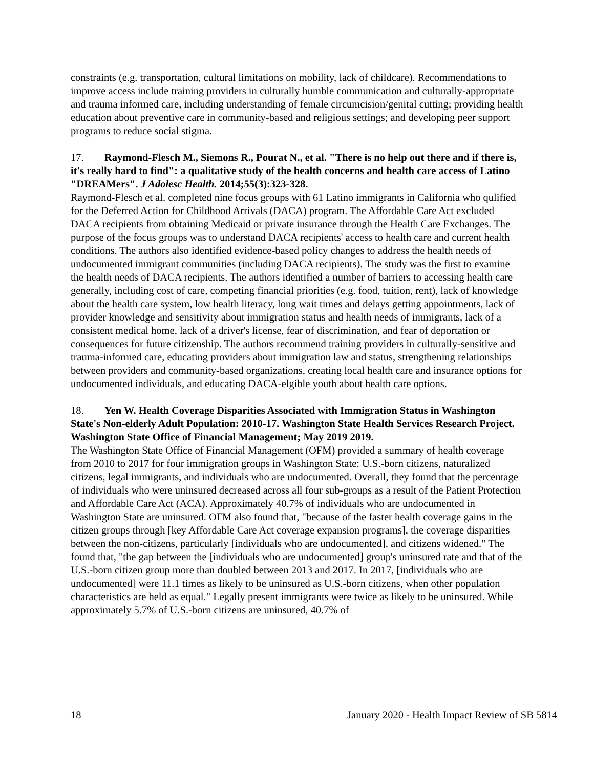constraints (e.g. transportation, cultural limitations on mobility, lack of childcare). Recommendations to improve access include training providers in culturally humble communication and culturally-appropriate and trauma informed care, including understanding of female circumcision/genital cutting; providing health education about preventive care in community-based and religious settings; and developing peer support programs to reduce social stigma.
17. Raymond-Flesch M., Siemons R., Pourat N., et al. "There is no help out there and if there is, it's really hard to find": a qualitative study of the health concerns and health care access of Latino "DREAMers". J Adolesc Health. 2014;55(3):323-328.
Raymond-Flesch et al. completed nine focus groups with 61 Latino immigrants in California who qulified for the Deferred Action for Childhood Arrivals (DACA) program. The Affordable Care Act excluded DACA recipients from obtaining Medicaid or private insurance through the Health Care Exchanges. The purpose of the focus groups was to understand DACA recipients' access to health care and current health conditions. The authors also identified evidence-based policy changes to address the health needs of undocumented immigrant communities (including DACA recipients). The study was the first to examine the health needs of DACA recipients. The authors identified a number of barriers to accessing health care generally, including cost of care, competing financial priorities (e.g. food, tuition, rent), lack of knowledge about the health care system, low health literacy, long wait times and delays getting appointments, lack of provider knowledge and sensitivity about immigration status and health needs of immigrants, lack of a consistent medical home, lack of a driver's license, fear of discrimination, and fear of deportation or consequences for future citizenship. The authors recommend training providers in culturally-sensitive and trauma-informed care, educating providers about immigration law and status, strengthening relationships between providers and community-based organizations, creating local health care and insurance options for undocumented individuals, and educating DACA-elgible youth about health care options.
18. Yen W. Health Coverage Disparities Associated with Immigration Status in Washington State's Non-elderly Adult Population: 2010-17. Washington State Health Services Research Project. Washington State Office of Financial Management; May 2019 2019.
The Washington State Office of Financial Management (OFM) provided a summary of health coverage from 2010 to 2017 for four immigration groups in Washington State: U.S.-born citizens, naturalized citizens, legal immigrants, and individuals who are undocumented. Overall, they found that the percentage of individuals who were uninsured decreased across all four sub-groups as a result of the Patient Protection and Affordable Care Act (ACA). Approximately 40.7% of individuals who are undocumented in Washington State are uninsured. OFM also found that, "because of the faster health coverage gains in the citizen groups through [key Affordable Care Act coverage expansion programs], the coverage disparities between the non-citizens, particularly [individuals who are undocumented], and citizens widened." The found that, "the gap between the [individuals who are undocumented] group's uninsured rate and that of the U.S.-born citizen group more than doubled between 2013 and 2017. In 2017, [individuals who are undocumented] were 11.1 times as likely to be uninsured as U.S.-born citizens, when other population characteristics are held as equal." Legally present immigrants were twice as likely to be uninsured. While approximately 5.7% of U.S.-born citizens are uninsured, 40.7% of
18 January 2020 - Health Impact Review of SB 5814